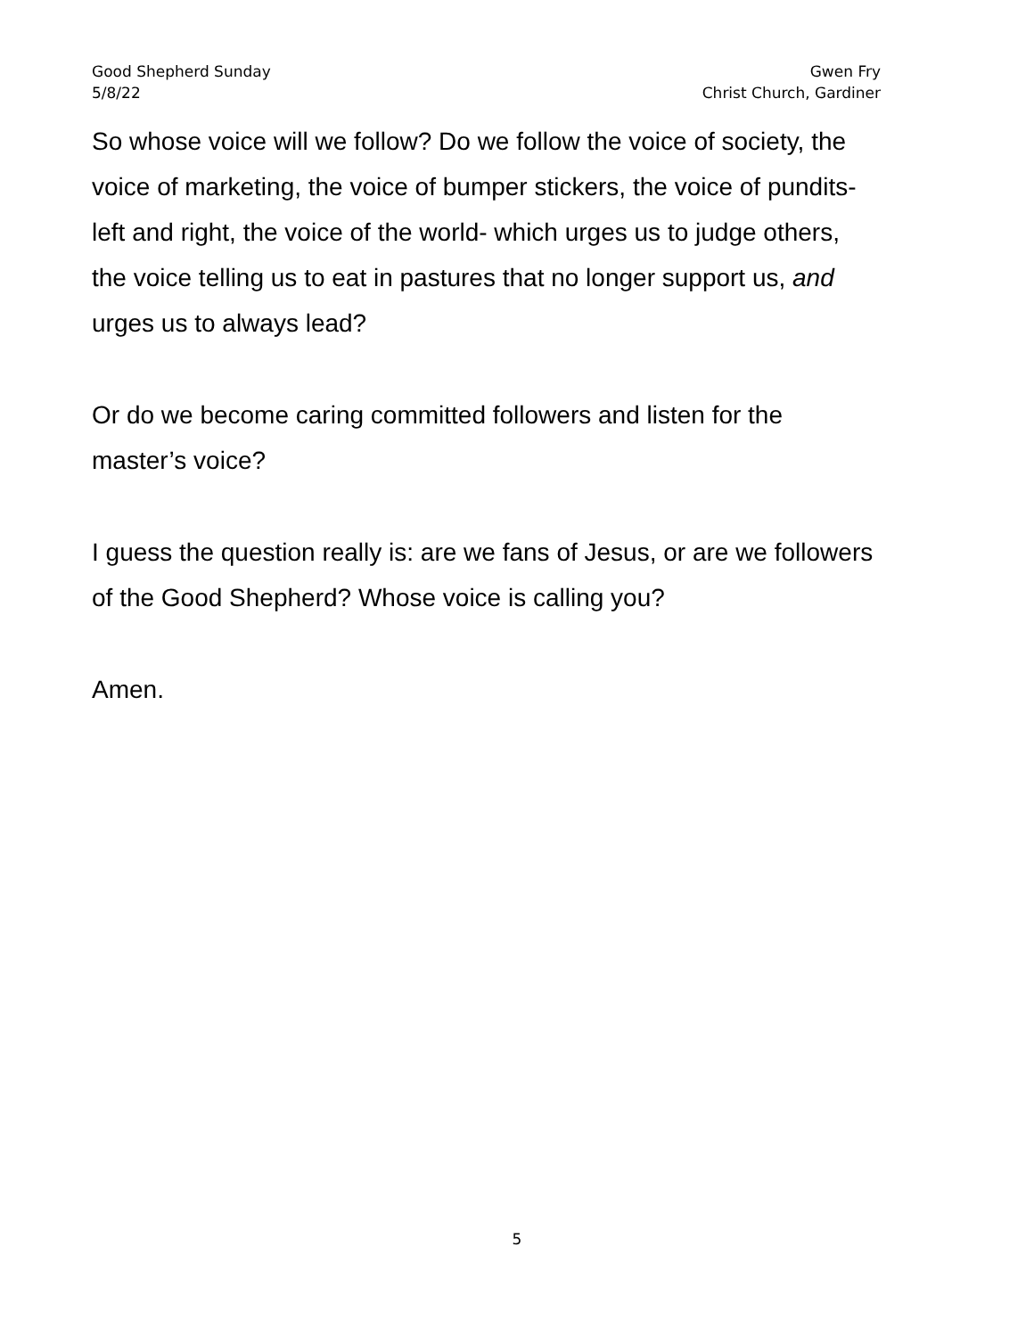Good Shepherd Sunday
5/8/22
Gwen Fry
Christ Church, Gardiner
So whose voice will we follow? Do we follow the voice of society, the
voice of marketing, the voice of bumper stickers, the voice of pundits-
left and right, the voice of the world- which urges us to judge others,
the voice telling us to eat in pastures that no longer support us, and
urges us to always lead?
Or do we become caring committed followers and listen for the
master’s voice?
I guess the question really is: are we fans of Jesus, or are we followers
of the Good Shepherd? Whose voice is calling you?
Amen.
5